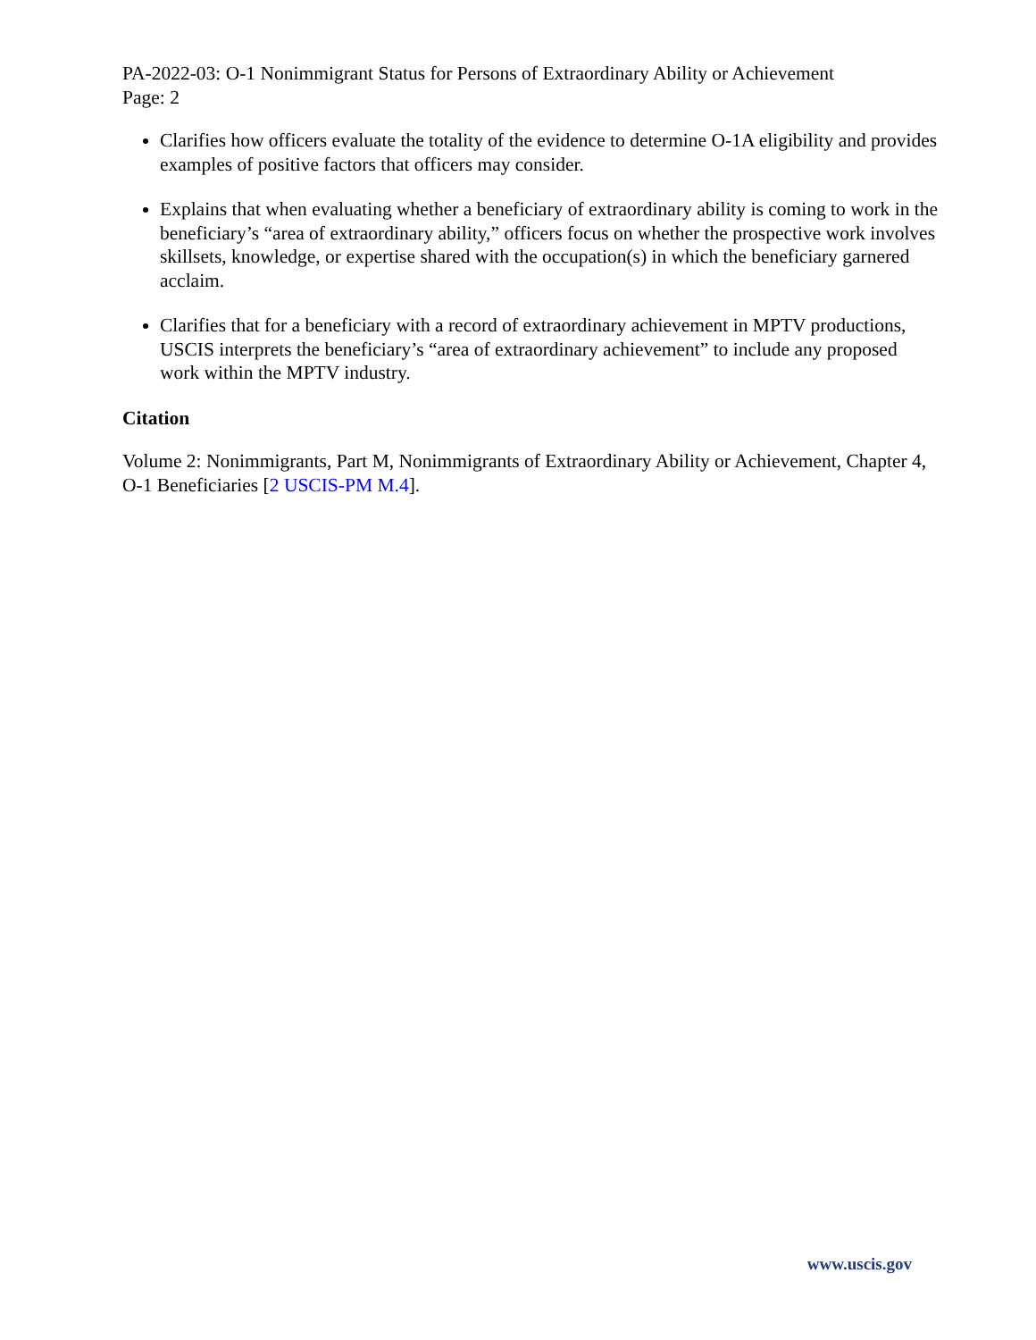PA-2022-03: O-1 Nonimmigrant Status for Persons of Extraordinary Ability or Achievement
Page: 2
Clarifies how officers evaluate the totality of the evidence to determine O-1A eligibility and provides examples of positive factors that officers may consider.
Explains that when evaluating whether a beneficiary of extraordinary ability is coming to work in the beneficiary’s “area of extraordinary ability,” officers focus on whether the prospective work involves skillsets, knowledge, or expertise shared with the occupation(s) in which the beneficiary garnered acclaim.
Clarifies that for a beneficiary with a record of extraordinary achievement in MPTV productions, USCIS interprets the beneficiary’s “area of extraordinary achievement” to include any proposed work within the MPTV industry.
Citation
Volume 2: Nonimmigrants, Part M, Nonimmigrants of Extraordinary Ability or Achievement, Chapter 4, O-1 Beneficiaries [2 USCIS-PM M.4].
www.uscis.gov